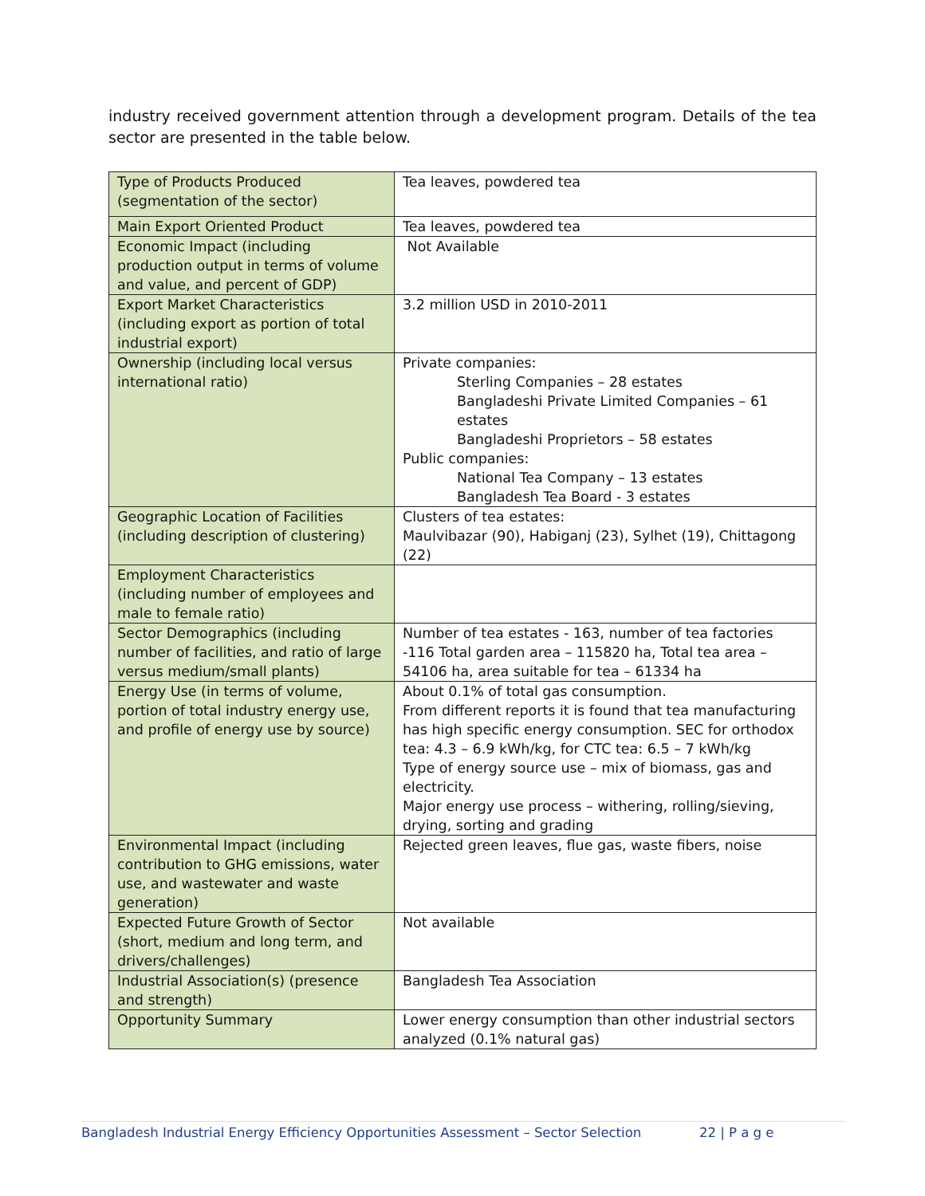industry received government attention through a development program. Details of the tea sector are presented in the table below.
| Type of Products Produced (segmentation of the sector) | Tea leaves, powdered tea |
| Main Export Oriented Product | Tea leaves, powdered tea |
| Economic Impact (including production output in terms of volume and value, and percent of GDP) | Not Available |
| Export Market Characteristics (including export as portion of total industrial export) | 3.2 million USD in 2010-2011 |
| Ownership (including local versus international ratio) | Private companies: Sterling Companies – 28 estates Bangladeshi Private Limited Companies – 61 estates Bangladeshi Proprietors – 58 estates Public companies: National Tea Company – 13 estates Bangladesh Tea Board - 3 estates |
| Geographic Location of Facilities (including description of clustering) | Clusters of tea estates: Maulvibazar (90), Habiganj (23), Sylhet (19), Chittagong (22) |
| Employment Characteristics (including number of employees and male to female ratio) | |
| Sector Demographics (including number of facilities, and ratio of large versus medium/small plants) | Number of tea estates - 163, number of tea factories -116 Total garden area – 115820 ha, Total tea area – 54106 ha, area suitable for tea – 61334 ha |
| Energy Use (in terms of volume, portion of total industry energy use, and profile of energy use by source) | About 0.1% of total gas consumption. From different reports it is found that tea manufacturing has high specific energy consumption. SEC for orthodox tea: 4.3 – 6.9 kWh/kg, for CTC tea: 6.5 – 7 kWh/kg Type of energy source use – mix of biomass, gas and electricity. Major energy use process – withering, rolling/sieving, drying, sorting and grading |
| Environmental Impact (including contribution to GHG emissions, water use, and wastewater and waste generation) | Rejected green leaves, flue gas, waste fibers, noise |
| Expected Future Growth of Sector (short, medium and long term, and drivers/challenges) | Not available |
| Industrial Association(s) (presence and strength) | Bangladesh Tea Association |
| Opportunity Summary | Lower energy consumption than other industrial sectors analyzed (0.1% natural gas) |
Bangladesh Industrial Energy Efficiency Opportunities Assessment – Sector Selection 22 | P a g e